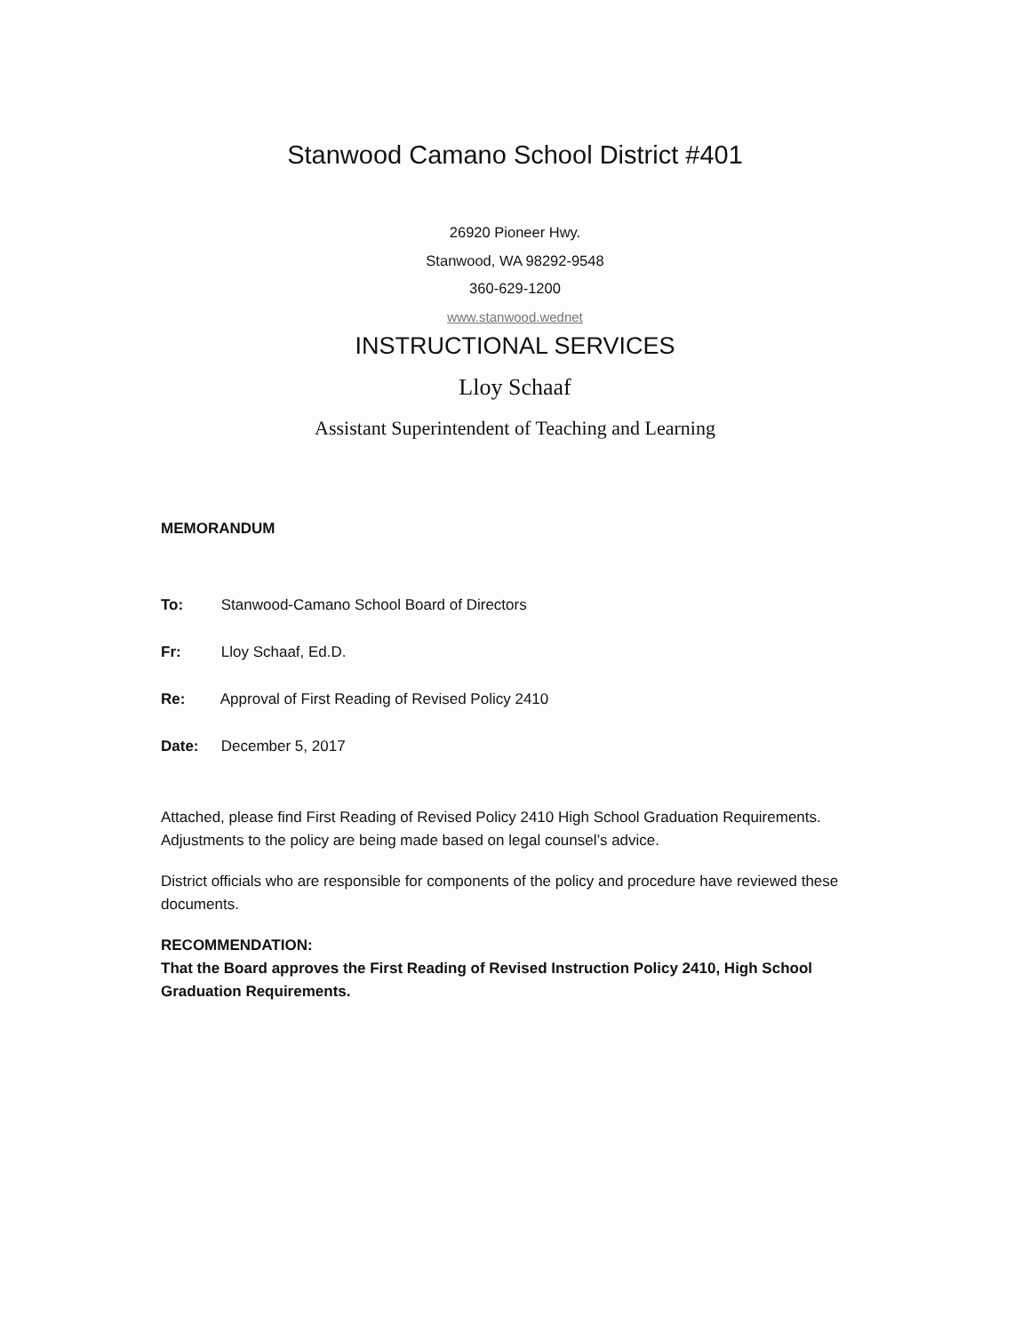Stanwood Camano School District #401
26920 Pioneer Hwy.
Stanwood, WA 98292-9548
360-629-1200
www.stanwood.wednet
INSTRUCTIONAL SERVICES
Lloy Schaaf
Assistant Superintendent of Teaching and Learning
MEMORANDUM
To: Stanwood-Camano School Board of Directors
Fr: Lloy Schaaf, Ed.D.
Re: Approval of First Reading of Revised Policy 2410
Date: December 5, 2017
Attached, please find First Reading of Revised Policy 2410 High School Graduation Requirements. Adjustments to the policy are being made based on legal counsel’s advice.
District officials who are responsible for components of the policy and procedure have reviewed these documents.
RECOMMENDATION:
That the Board approves the First Reading of Revised Instruction Policy 2410, High School Graduation Requirements.